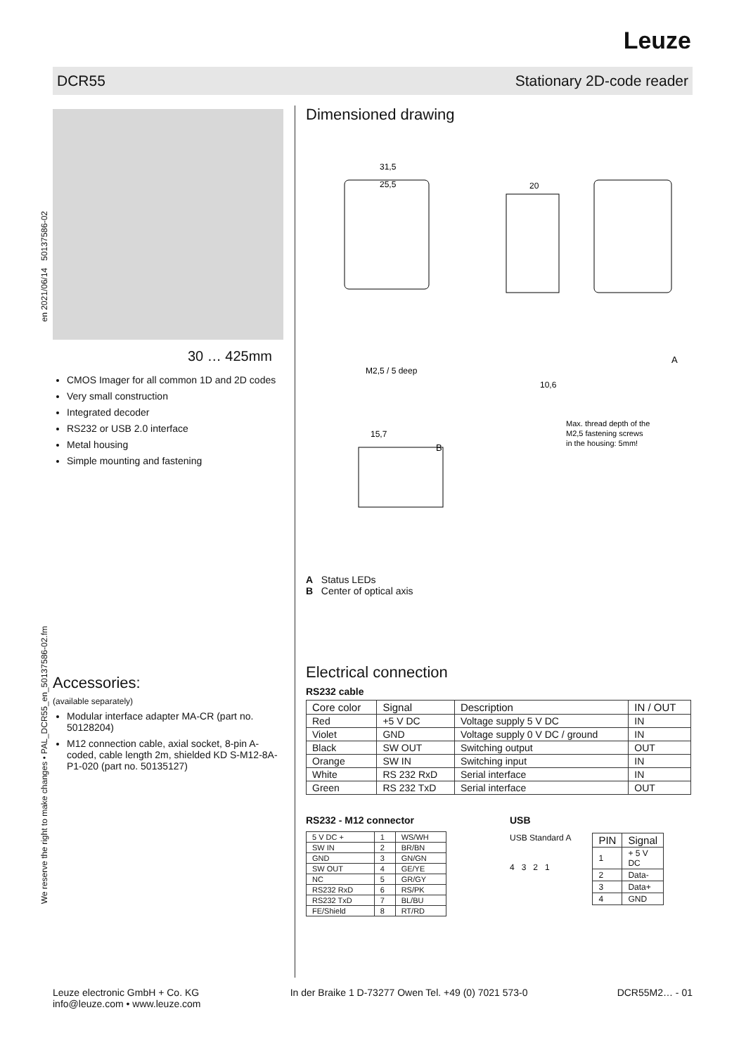Leuze
DCR55 Stationary 2D-code reader
en 2021/06/14 50137586-02
We reserve the right to make changes • PAL_DCR55_en_50137586-02.fm
30 … 425mm
CMOS Imager for all common 1D and 2D codes
Very small construction
Integrated decoder
RS232 or USB 2.0 interface
Metal housing
Simple mounting and fastening
Accessories:
(available separately)
Modular interface adapter MA-CR (part no. 50128204)
M12 connection cable, axial socket, 8-pin A-coded, cable length 2m, shielded KD S-M12-8A-P1-020 (part no. 50135127)
Dimensioned drawing
31,5
25,5
20
M2,5 / 5 deep
10,6
15,7
B
A
Max. thread depth of the
M2,5 fastening screws
in the housing: 5mm!
A Status LEDs
B Center of optical axis
Electrical connection
RS232 cable
| Core color | Signal | Description | IN / OUT |
| --- | --- | --- | --- |
| Red | +5 V DC | Voltage supply 5 V DC | IN |
| Violet | GND | Voltage supply 0 V DC / ground | IN |
| Black | SW OUT | Switching output | OUT |
| Orange | SW IN | Switching input | IN |
| White | RS 232 RxD | Serial interface | IN |
| Green | RS 232 TxD | Serial interface | OUT |
RS232 - M12 connector
| 5 V DC + | 1 | WS/WH |
| SW IN | 2 | BR/BN |
| GND | 3 | GN/GN |
| SW OUT | 4 | GE/YE |
| NC | 5 | GR/GY |
| RS232 RxD | 6 | RS/PK |
| RS232 TxD | 7 | BL/BU |
| FE/Shield | 8 | RT/RD |
USB
USB Standard A
4 3 2 1
| PIN | Signal |
| --- | --- |
| 1 | + 5 V DC |
| 2 | Data- |
| 3 | Data+ |
| 4 | GND |
Leuze electronic GmbH + Co. KG
info@leuze.com • www.leuze.com In der Braike 1 D-73277 Owen Tel. +49 (0) 7021 573-0 DCR55M2… - 01